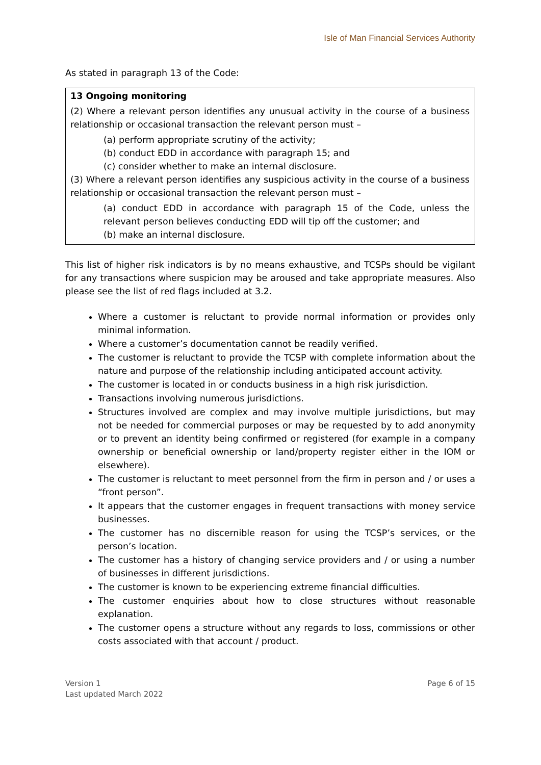Isle of Man Financial Services Authority
As stated in paragraph 13 of the Code:
13 Ongoing monitoring
(2) Where a relevant person identifies any unusual activity in the course of a business relationship or occasional transaction the relevant person must –
(a) perform appropriate scrutiny of the activity;
(b) conduct EDD in accordance with paragraph 15; and
(c) consider whether to make an internal disclosure.
(3) Where a relevant person identifies any suspicious activity in the course of a business relationship or occasional transaction the relevant person must –
(a) conduct EDD in accordance with paragraph 15 of the Code, unless the relevant person believes conducting EDD will tip off the customer; and
(b) make an internal disclosure.
This list of higher risk indicators is by no means exhaustive, and TCSPs should be vigilant for any transactions where suspicion may be aroused and take appropriate measures. Also please see the list of red flags included at 3.2.
Where a customer is reluctant to provide normal information or provides only minimal information.
Where a customer’s documentation cannot be readily verified.
The customer is reluctant to provide the TCSP with complete information about the nature and purpose of the relationship including anticipated account activity.
The customer is located in or conducts business in a high risk jurisdiction.
Transactions involving numerous jurisdictions.
Structures involved are complex and may involve multiple jurisdictions, but may not be needed for commercial purposes or may be requested by to add anonymity or to prevent an identity being confirmed or registered (for example in a company ownership or beneficial ownership or land/property register either in the IOM or elsewhere).
The customer is reluctant to meet personnel from the firm in person and / or uses a “front person”.
It appears that the customer engages in frequent transactions with money service businesses.
The customer has no discernible reason for using the TCSP’s services, or the person’s location.
The customer has a history of changing service providers and / or using a number of businesses in different jurisdictions.
The customer is known to be experiencing extreme financial difficulties.
The customer enquiries about how to close structures without reasonable explanation.
The customer opens a structure without any regards to loss, commissions or other costs associated with that account / product.
Version 1
Last updated March 2022
Page 6 of 15